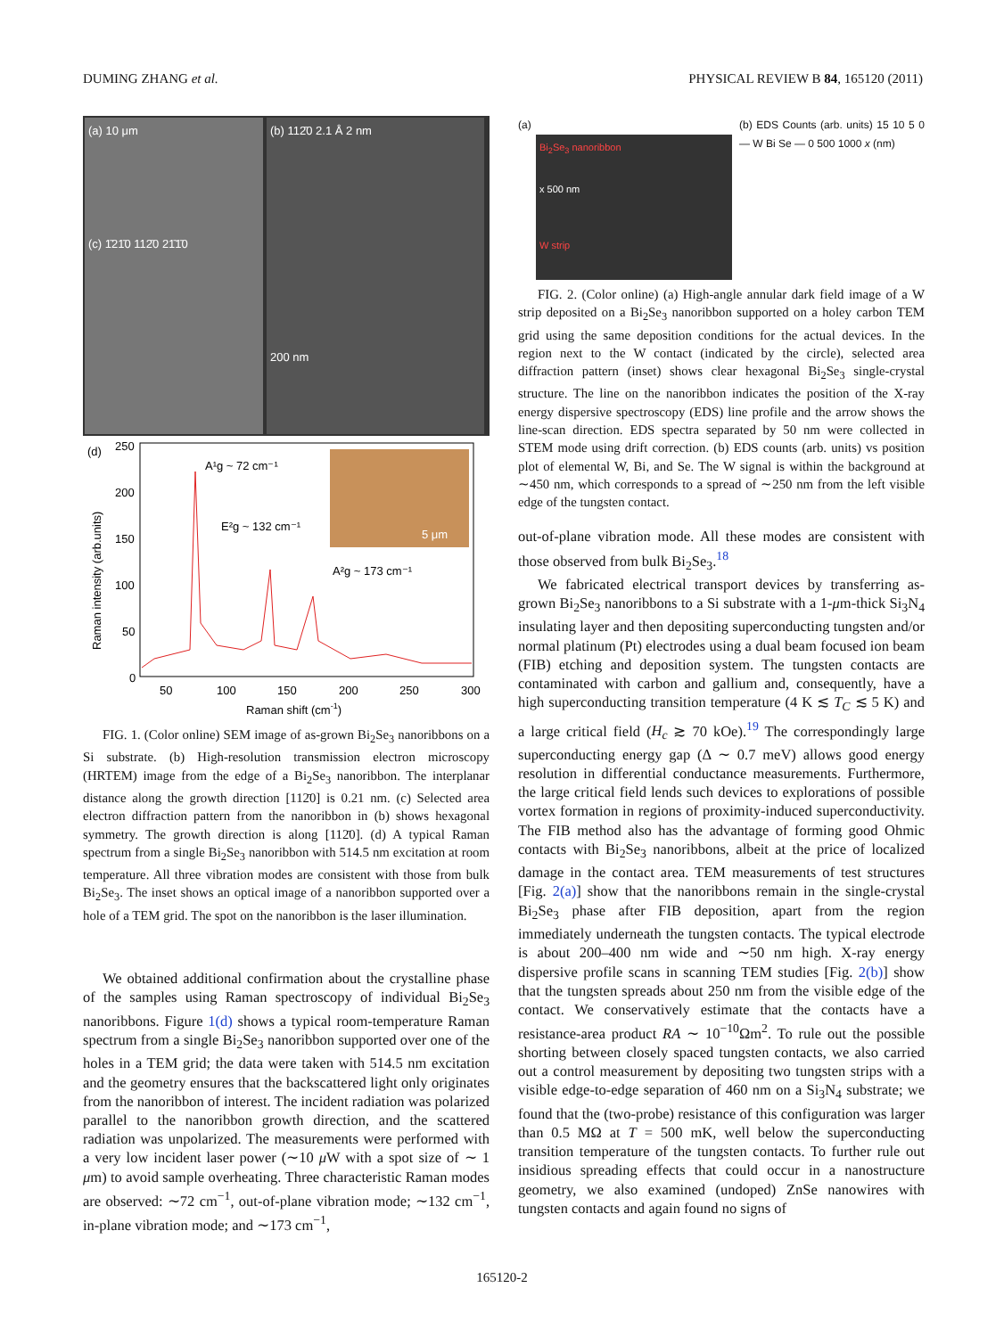DUMING ZHANG et al. PHYSICAL REVIEW B 84, 165120 (2011)
(a) 10 μm
(c) 1̄21̄0 112̄0 21̄1̄0
(b) 112̄0 2.1 Å 2 nm
200 nm
(d)
Raman intensity (arb.units)
250
200
150
100
50
0
50
100
150
200
250
300
Raman shift (cm-1)
A¹g ~ 72 cm⁻¹
E²g ~ 132 cm⁻¹
A²g ~ 173 cm⁻¹
5 μm
FIG. 1. (Color online) SEM image of as-grown Bi<sub>2</sub>Se<sub>3</sub> nanoribbons on a Si substrate. (b) High-resolution transmission electron microscopy (HRTEM) image from the edge of a Bi<sub>2</sub>Se<sub>3</sub> nanoribbon. The interplanar distance along the growth direction [112̄0] is 0.21 nm. (c) Selected area electron diffraction pattern from the nanoribbon in (b) shows hexagonal symmetry. The growth direction is along [112̄0]. (d) A typical Raman spectrum from a single Bi<sub>2</sub>Se<sub>3</sub> nanoribbon with 514.5 nm excitation at room temperature. All three vibration modes are consistent with those from bulk Bi<sub>2</sub>Se<sub>3</sub>. The inset shows an optical image of a nanoribbon supported over a hole of a TEM grid. The spot on the nanoribbon is the laser illumination.
We obtained additional confirmation about the crystalline phase of the samples using Raman spectroscopy of individual Bi<sub>2</sub>Se<sub>3</sub> nanoribbons. Figure 1(d) shows a typical room-temperature Raman spectrum from a single Bi<sub>2</sub>Se<sub>3</sub> nanoribbon supported over one of the holes in a TEM grid; the data were taken with 514.5 nm excitation and the geometry ensures that the backscattered light only originates from the nanoribbon of interest. The incident radiation was polarized parallel to the nanoribbon growth direction, and the scattered radiation was unpolarized. The measurements were performed with a very low incident laser power (∼10 μ W with a spot size of ∼ 1 μm) to avoid sample overheating. Three characteristic Raman modes are observed: ∼72 cm<sup>−1</sup>, out-of-plane vibration mode; ∼132 cm<sup>−1</sup>, in-plane vibration mode; and ∼173 cm<sup>−1</sup>,
(a)
Bi<sub>2</sub>Se<sub>3</sub> nanoribbon
x 500 nm
W strip
(b) EDS Counts (arb. units) 15 10 5 0 — W Bi Se — 0 500 1000 x (nm)
FIG. 2. (Color online) (a) High-angle annular dark field image of a W strip deposited on a Bi<sub>2</sub>Se<sub>3</sub> nanoribbon supported on a holey carbon TEM grid using the same deposition conditions for the actual devices. In the region next to the W contact (indicated by the circle), selected area diffraction pattern (inset) shows clear hexagonal Bi<sub>2</sub>Se<sub>3</sub> single-crystal structure. The line on the nanoribbon indicates the position of the X-ray energy dispersive spectroscopy (EDS) line profile and the arrow shows the line-scan direction. EDS spectra separated by 50 nm were collected in STEM mode using drift correction. (b) EDS counts (arb. units) vs position plot of elemental W, Bi, and Se. The W signal is within the background at ∼450 nm, which corresponds to a spread of ∼250 nm from the left visible edge of the tungsten contact.
out-of-plane vibration mode. All these modes are consistent with those observed from bulk Bi<sub>2</sub>Se<sub>3</sub>.<sup>18</sup>
We fabricated electrical transport devices by transferring as-grown Bi<sub>2</sub>Se<sub>3</sub> nanoribbons to a Si substrate with a 1-μm-thick Si<sub>3</sub>N<sub>4</sub> insulating layer and then depositing superconducting tungsten and/or normal platinum (Pt) electrodes using a dual beam focused ion beam (FIB) etching and deposition system. The tungsten contacts are contaminated with carbon and gallium and, consequently, have a high superconducting transition temperature (4 K ≲ T<sub>C</sub> ≲ 5 K) and a large critical field (H<sub>c</sub> ≳ 70 kOe).<sup>19</sup> The correspondingly large superconducting energy gap (Δ ∼ 0.7 meV) allows good energy resolution in differential conductance measurements. Furthermore, the large critical field lends such devices to explorations of possible vortex formation in regions of proximity-induced superconductivity. The FIB method also has the advantage of forming good Ohmic contacts with Bi<sub>2</sub>Se<sub>3</sub> nanoribbons, albeit at the price of localized damage in the contact area. TEM measurements of test structures [Fig. 2(a)] show that the nanoribbons remain in the single-crystal Bi<sub>2</sub>Se<sub>3</sub> phase after FIB deposition, apart from the region immediately underneath the tungsten contacts. The typical electrode is about 200–400 nm wide and ∼50 nm high. X-ray energy dispersive profile scans in scanning TEM studies [Fig. 2(b)] show that the tungsten spreads about 250 nm from the visible edge of the contact. We conservatively estimate that the contacts have a resistance-area product RA ∼ 10<sup>−10</sup>Ωm<sup>2</sup>. To rule out the possible shorting between closely spaced tungsten contacts, we also carried out a control measurement by depositing two tungsten strips with a visible edge-to-edge separation of 460 nm on a Si<sub>3</sub>N<sub>4</sub> substrate; we found that the (two-probe) resistance of this configuration was larger than 0.5 MΩ at T = 500 mK, well below the superconducting transition temperature of the tungsten contacts. To further rule out insidious spreading effects that could occur in a nanostructure geometry, we also examined (undoped) ZnSe nanowires with tungsten contacts and again found no signs of
165120-2